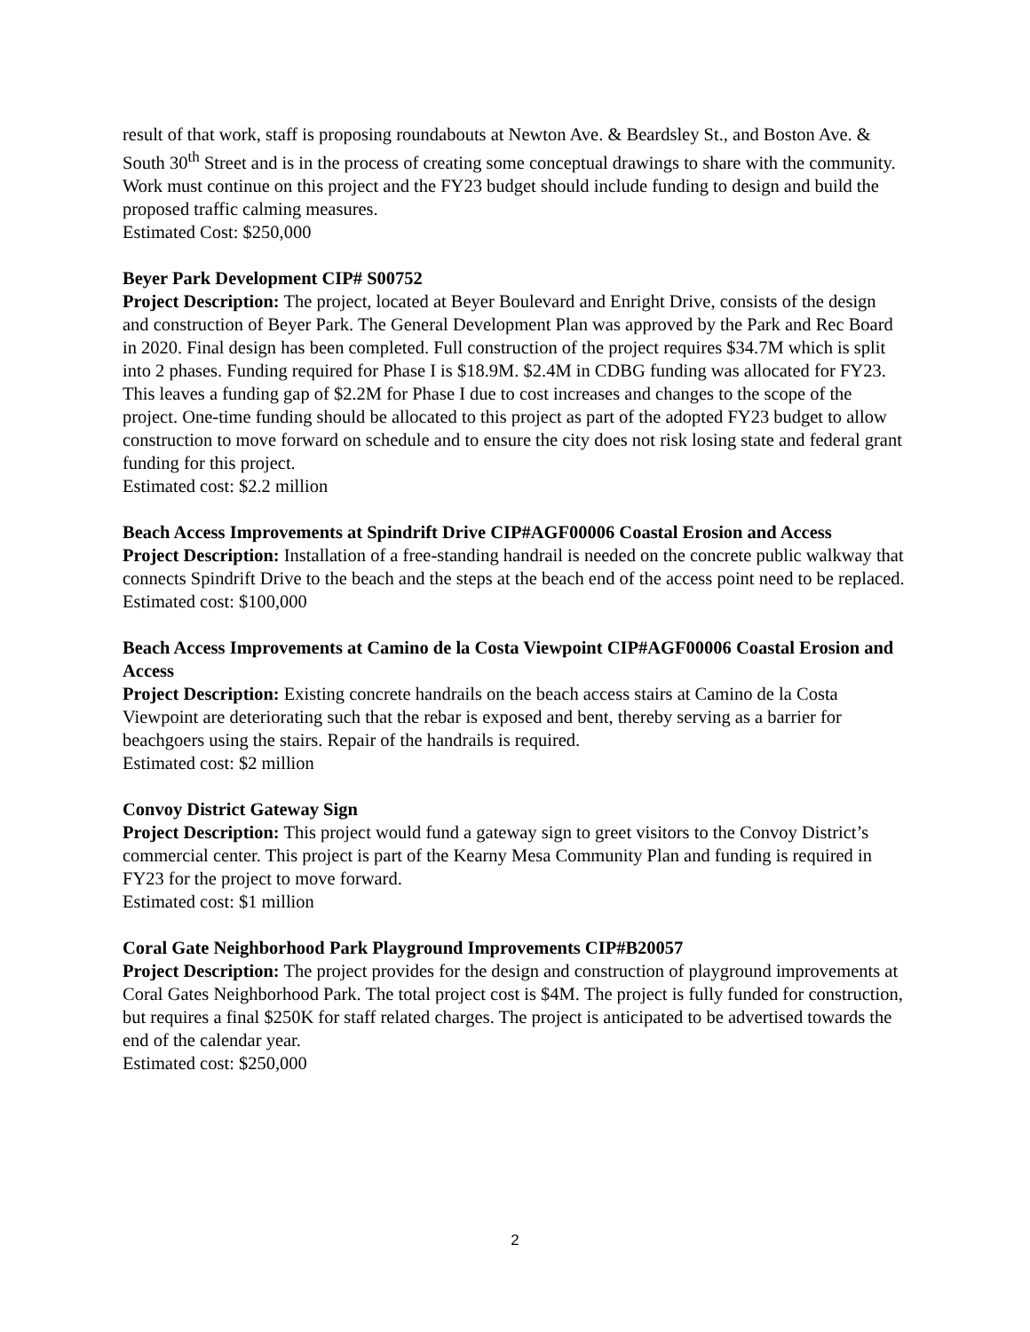result of that work, staff is proposing roundabouts at Newton Ave. & Beardsley St., and Boston Ave. & South 30<sup>th</sup> Street and is in the process of creating some conceptual drawings to share with the community. Work must continue on this project and the FY23 budget should include funding to design and build the proposed traffic calming measures.
Estimated Cost: $250,000
Beyer Park Development CIP# S00752
Project Description: The project, located at Beyer Boulevard and Enright Drive, consists of the design and construction of Beyer Park. The General Development Plan was approved by the Park and Rec Board in 2020. Final design has been completed. Full construction of the project requires $34.7M which is split into 2 phases. Funding required for Phase I is $18.9M. $2.4M in CDBG funding was allocated for FY23. This leaves a funding gap of $2.2M for Phase I due to cost increases and changes to the scope of the project. One-time funding should be allocated to this project as part of the adopted FY23 budget to allow construction to move forward on schedule and to ensure the city does not risk losing state and federal grant funding for this project.
Estimated cost: $2.2 million
Beach Access Improvements at Spindrift Drive CIP#AGF00006 Coastal Erosion and Access
Project Description: Installation of a free-standing handrail is needed on the concrete public walkway that connects Spindrift Drive to the beach and the steps at the beach end of the access point need to be replaced.
Estimated cost: $100,000
Beach Access Improvements at Camino de la Costa Viewpoint CIP#AGF00006 Coastal Erosion and Access
Project Description: Existing concrete handrails on the beach access stairs at Camino de la Costa Viewpoint are deteriorating such that the rebar is exposed and bent, thereby serving as a barrier for beachgoers using the stairs. Repair of the handrails is required.
Estimated cost: $2 million
Convoy District Gateway Sign
Project Description: This project would fund a gateway sign to greet visitors to the Convoy District’s commercial center. This project is part of the Kearny Mesa Community Plan and funding is required in FY23 for the project to move forward.
Estimated cost: $1 million
Coral Gate Neighborhood Park Playground Improvements CIP#B20057
Project Description: The project provides for the design and construction of playground improvements at Coral Gates Neighborhood Park. The total project cost is $4M. The project is fully funded for construction, but requires a final $250K for staff related charges. The project is anticipated to be advertised towards the end of the calendar year.
Estimated cost: $250,000
2